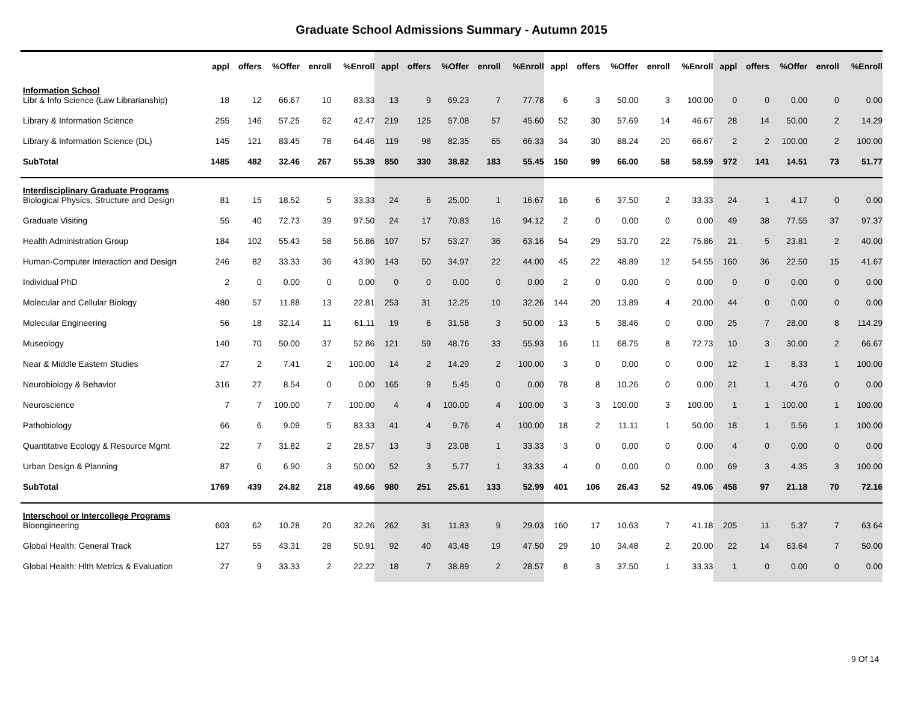Graduate School Admissions Summary - Autumn 2015
| | appl | offers | %Offer | enroll | %Enroll | appl | offers | %Offer | enroll | %Enroll | appl | offers | %Offer | enroll | %Enroll | appl | offers | %Offer | enroll | %Enroll |
| --- | --- | --- | --- | --- | --- | --- | --- | --- | --- | --- | --- | --- | --- | --- | --- | --- | --- | --- | --- | --- |
| Information School | | | | | | | | | | | | | | | | | | | | |
| Libr & Info Science (Law Librarianship) | 18 | 12 | 66.67 | 10 | 83.33 | 13 | 9 | 69.23 | 7 | 77.78 | 6 | 3 | 50.00 | 3 | 100.00 | 0 | 0 | 0.00 | 0 | 0.00 |
| Library & Information Science | 255 | 146 | 57.25 | 62 | 42.47 | 219 | 125 | 57.08 | 57 | 45.60 | 52 | 30 | 57.69 | 14 | 46.67 | 28 | 14 | 50.00 | 2 | 14.29 |
| Library & Information Science (DL) | 145 | 121 | 83.45 | 78 | 64.46 | 119 | 98 | 82.35 | 65 | 66.33 | 34 | 30 | 88.24 | 20 | 66.67 | 2 | 2 | 100.00 | 2 | 100.00 |
| SubTotal | 1485 | 482 | 32.46 | 267 | 55.39 | 850 | 330 | 38.82 | 183 | 55.45 | 150 | 99 | 66.00 | 58 | 58.59 | 972 | 141 | 14.51 | 73 | 51.77 |
| Interdisciplinary Graduate Programs | | | | | | | | | | | | | | | | | | | | |
| Biological Physics, Structure and Design | 81 | 15 | 18.52 | 5 | 33.33 | 24 | 6 | 25.00 | 1 | 16.67 | 16 | 6 | 37.50 | 2 | 33.33 | 24 | 1 | 4.17 | 0 | 0.00 |
| Graduate Visiting | 55 | 40 | 72.73 | 39 | 97.50 | 24 | 17 | 70.83 | 16 | 94.12 | 2 | 0 | 0.00 | 0 | 0.00 | 49 | 38 | 77.55 | 37 | 97.37 |
| Health Administration Group | 184 | 102 | 55.43 | 58 | 56.86 | 107 | 57 | 53.27 | 36 | 63.16 | 54 | 29 | 53.70 | 22 | 75.86 | 21 | 5 | 23.81 | 2 | 40.00 |
| Human-Computer Interaction and Design | 246 | 82 | 33.33 | 36 | 43.90 | 143 | 50 | 34.97 | 22 | 44.00 | 45 | 22 | 48.89 | 12 | 54.55 | 160 | 36 | 22.50 | 15 | 41.67 |
| Individual PhD | 2 | 0 | 0.00 | 0 | 0.00 | 0 | 0 | 0.00 | 0 | 0.00 | 2 | 0 | 0.00 | 0 | 0.00 | 0 | 0 | 0.00 | 0 | 0.00 |
| Molecular and Cellular Biology | 480 | 57 | 11.88 | 13 | 22.81 | 253 | 31 | 12.25 | 10 | 32.26 | 144 | 20 | 13.89 | 4 | 20.00 | 44 | 0 | 0.00 | 0 | 0.00 |
| Molecular Engineering | 56 | 18 | 32.14 | 11 | 61.11 | 19 | 6 | 31.58 | 3 | 50.00 | 13 | 5 | 38.46 | 0 | 0.00 | 25 | 7 | 28.00 | 8 | 114.29 |
| Museology | 140 | 70 | 50.00 | 37 | 52.86 | 121 | 59 | 48.76 | 33 | 55.93 | 16 | 11 | 68.75 | 8 | 72.73 | 10 | 3 | 30.00 | 2 | 66.67 |
| Near & Middle Eastern Studies | 27 | 2 | 7.41 | 2 | 100.00 | 14 | 2 | 14.29 | 2 | 100.00 | 3 | 0 | 0.00 | 0 | 0.00 | 12 | 1 | 8.33 | 1 | 100.00 |
| Neurobiology & Behavior | 316 | 27 | 8.54 | 0 | 0.00 | 165 | 9 | 5.45 | 0 | 0.00 | 78 | 8 | 10.26 | 0 | 0.00 | 21 | 1 | 4.76 | 0 | 0.00 |
| Neuroscience | 7 | 7 | 100.00 | 7 | 100.00 | 4 | 4 | 100.00 | 4 | 100.00 | 3 | 3 | 100.00 | 3 | 100.00 | 1 | 1 | 100.00 | 1 | 100.00 |
| Pathobiology | 66 | 6 | 9.09 | 5 | 83.33 | 41 | 4 | 9.76 | 4 | 100.00 | 18 | 2 | 11.11 | 1 | 50.00 | 18 | 1 | 5.56 | 1 | 100.00 |
| Quantitative Ecology & Resource Mgmt | 22 | 7 | 31.82 | 2 | 28.57 | 13 | 3 | 23.08 | 1 | 33.33 | 3 | 0 | 0.00 | 0 | 0.00 | 4 | 0 | 0.00 | 0 | 0.00 |
| Urban Design & Planning | 87 | 6 | 6.90 | 3 | 50.00 | 52 | 3 | 5.77 | 1 | 33.33 | 4 | 0 | 0.00 | 0 | 0.00 | 69 | 3 | 4.35 | 3 | 100.00 |
| SubTotal | 1769 | 439 | 24.82 | 218 | 49.66 | 980 | 251 | 25.61 | 133 | 52.99 | 401 | 106 | 26.43 | 52 | 49.06 | 458 | 97 | 21.18 | 70 | 72.16 |
| Interschool or Intercollege Programs | | | | | | | | | | | | | | | | | | | | |
| Bioengineering | 603 | 62 | 10.28 | 20 | 32.26 | 262 | 31 | 11.83 | 9 | 29.03 | 160 | 17 | 10.63 | 7 | 41.18 | 205 | 11 | 5.37 | 7 | 63.64 |
| Global Health: General Track | 127 | 55 | 43.31 | 28 | 50.91 | 92 | 40 | 43.48 | 19 | 47.50 | 29 | 10 | 34.48 | 2 | 20.00 | 22 | 14 | 63.64 | 7 | 50.00 |
| Global Health: Hlth Metrics & Evaluation | 27 | 9 | 33.33 | 2 | 22.22 | 18 | 7 | 38.89 | 2 | 28.57 | 8 | 3 | 37.50 | 1 | 33.33 | 1 | 0 | 0.00 | 0 | 0.00 |
9 Of 14